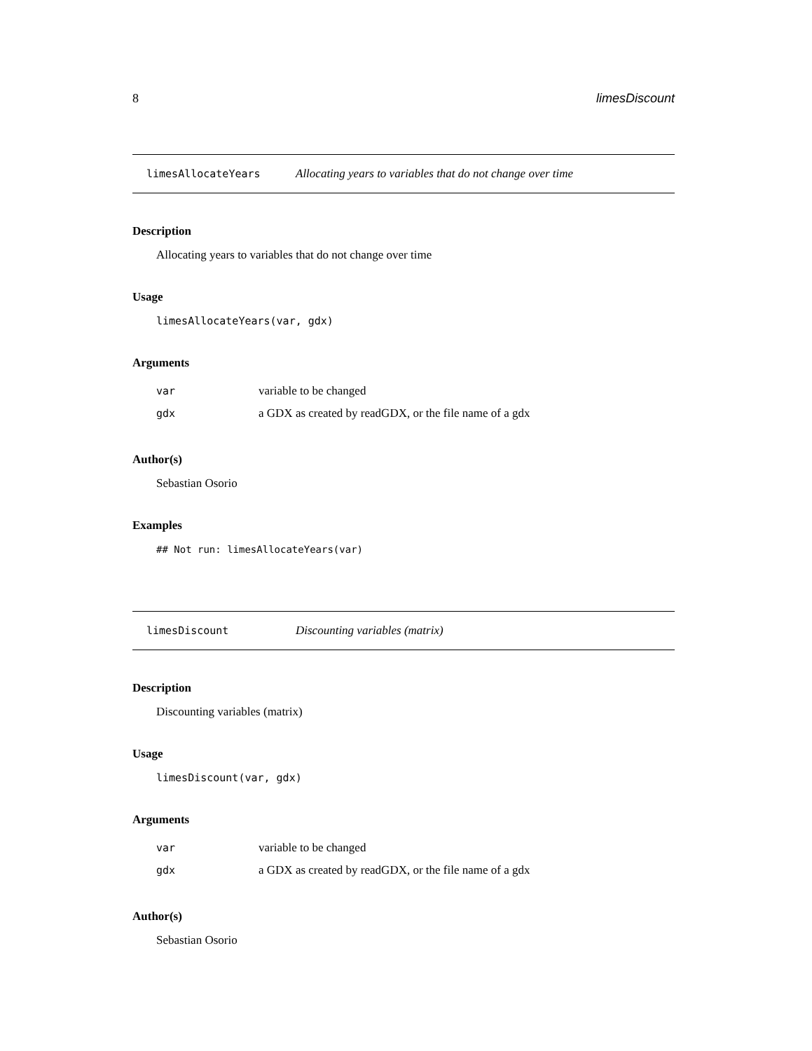8 limesDiscount
limesAllocateYears Allocating years to variables that do not change over time
Description
Allocating years to variables that do not change over time
Usage
limesAllocateYears(var, gdx)
Arguments
| var | variable to be changed |
| gdx | a GDX as created by readGDX, or the file name of a gdx |
Author(s)
Sebastian Osorio
Examples
## Not run: limesAllocateYears(var)
limesDiscount Discounting variables (matrix)
Description
Discounting variables (matrix)
Usage
limesDiscount(var, gdx)
Arguments
| var | variable to be changed |
| gdx | a GDX as created by readGDX, or the file name of a gdx |
Author(s)
Sebastian Osorio